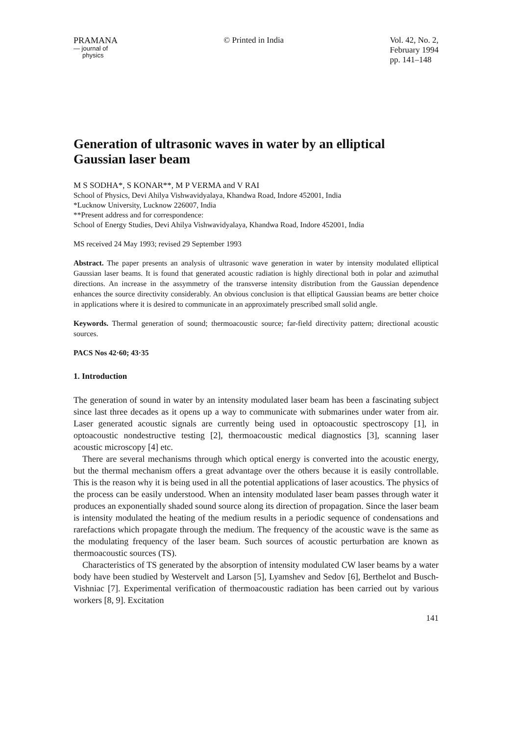PRAMANA
— journal of
physics
© Printed in India Vol. 42, No. 2,
February 1994
pp. 141–148
Generation of ultrasonic waves in water by an elliptical Gaussian laser beam
M S SODHA*, S KONAR**, M P VERMA and V RAI
School of Physics, Devi Ahilya Vishwavidyalaya, Khandwa Road, Indore 452001, India
*Lucknow University, Lucknow 226007, India
**Present address and for correspondence:
School of Energy Studies, Devi Ahilya Vishwavidyalaya, Khandwa Road, Indore 452001, India
MS received 24 May 1993; revised 29 September 1993
Abstract. The paper presents an analysis of ultrasonic wave generation in water by intensity modulated elliptical Gaussian laser beams. It is found that generated acoustic radiation is highly directional both in polar and azimuthal directions. An increase in the assymmetry of the transverse intensity distribution from the Gaussian dependence enhances the source directivity considerably. An obvious conclusion is that elliptical Gaussian beams are better choice in applications where it is desired to communicate in an approximately prescribed small solid angle.
Keywords. Thermal generation of sound; thermoacoustic source; far-field directivity pattern; directional acoustic sources.
PACS Nos 42·60; 43·35
1. Introduction
The generation of sound in water by an intensity modulated laser beam has been a fascinating subject since last three decades as it opens up a way to communicate with submarines under water from air. Laser generated acoustic signals are currently being used in optoacoustic spectroscopy [1], in optoacoustic nondestructive testing [2], thermoacoustic medical diagnostics [3], scanning laser acoustic microscopy [4] etc.
There are several mechanisms through which optical energy is converted into the acoustic energy, but the thermal mechanism offers a great advantage over the others because it is easily controllable. This is the reason why it is being used in all the potential applications of laser acoustics. The physics of the process can be easily understood. When an intensity modulated laser beam passes through water it produces an exponentially shaded sound source along its direction of propagation. Since the laser beam is intensity modulated the heating of the medium results in a periodic sequence of condensations and rarefactions which propagate through the medium. The frequency of the acoustic wave is the same as the modulating frequency of the laser beam. Such sources of acoustic perturbation are known as thermoacoustic sources (TS).
Characteristics of TS generated by the absorption of intensity modulated CW laser beams by a water body have been studied by Westervelt and Larson [5], Lyamshev and Sedov [6], Berthelot and Busch-Vishniac [7]. Experimental verification of thermoacoustic radiation has been carried out by various workers [8, 9]. Excitation
141